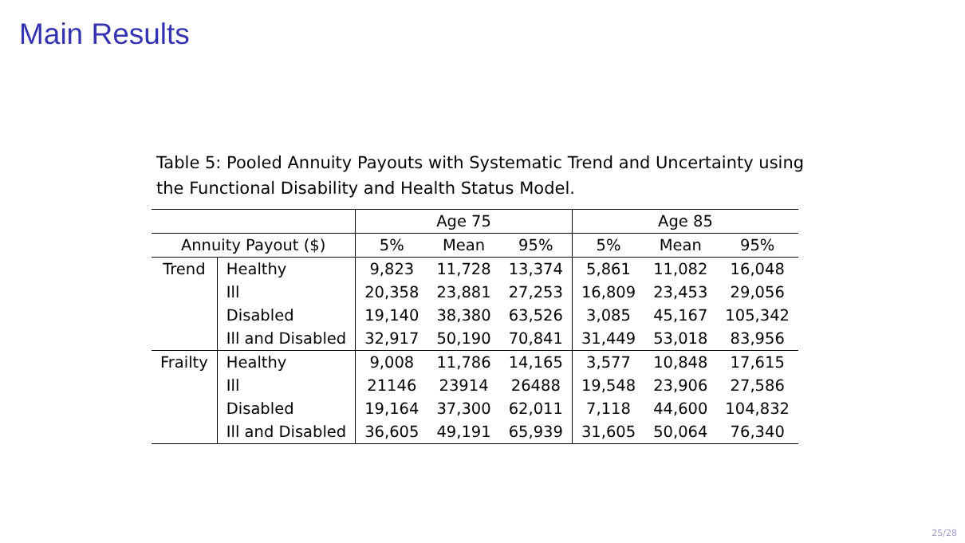Main Results
Table 5: Pooled Annuity Payouts with Systematic Trend and Uncertainty using the Functional Disability and Health Status Model.
| | | Age 75 | | | Age 85 | | |
| --- | --- | --- | --- | --- | --- | --- | --- |
| Annuity Payout ($) | | 5% | Mean | 95% | 5% | Mean | 95% |
| Trend | Healthy | 9,823 | 11,728 | 13,374 | 5,861 | 11,082 | 16,048 |
| | Ill | 20,358 | 23,881 | 27,253 | 16,809 | 23,453 | 29,056 |
| | Disabled | 19,140 | 38,380 | 63,526 | 3,085 | 45,167 | 105,342 |
| | Ill and Disabled | 32,917 | 50,190 | 70,841 | 31,449 | 53,018 | 83,956 |
| Frailty | Healthy | 9,008 | 11,786 | 14,165 | 3,577 | 10,848 | 17,615 |
| | Ill | 21146 | 23914 | 26488 | 19,548 | 23,906 | 27,586 |
| | Disabled | 19,164 | 37,300 | 62,011 | 7,118 | 44,600 | 104,832 |
| | Ill and Disabled | 36,605 | 49,191 | 65,939 | 31,605 | 50,064 | 76,340 |
25/28